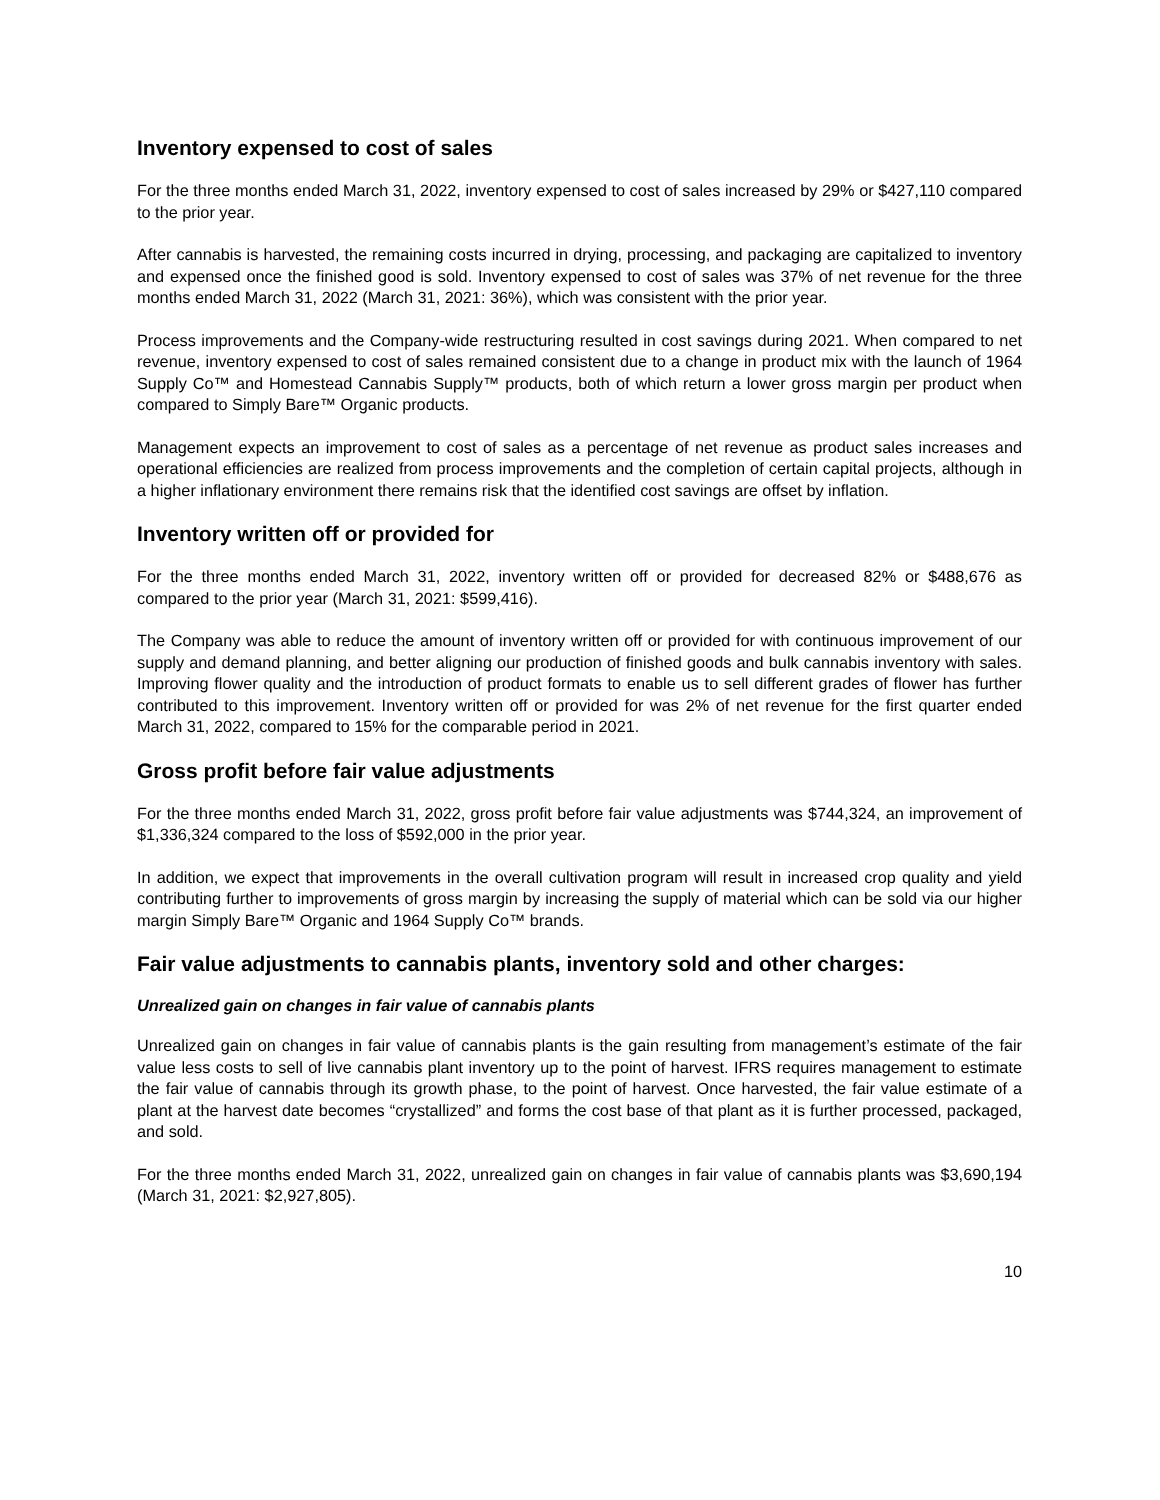Inventory expensed to cost of sales
For the three months ended March 31, 2022, inventory expensed to cost of sales increased by 29% or $427,110 compared to the prior year.
After cannabis is harvested, the remaining costs incurred in drying, processing, and packaging are capitalized to inventory and expensed once the finished good is sold. Inventory expensed to cost of sales was 37% of net revenue for the three months ended March 31, 2022 (March 31, 2021: 36%), which was consistent with the prior year.
Process improvements and the Company-wide restructuring resulted in cost savings during 2021. When compared to net revenue, inventory expensed to cost of sales remained consistent due to a change in product mix with the launch of 1964 Supply Co™ and Homestead Cannabis Supply™ products, both of which return a lower gross margin per product when compared to Simply Bare™ Organic products.
Management expects an improvement to cost of sales as a percentage of net revenue as product sales increases and operational efficiencies are realized from process improvements and the completion of certain capital projects, although in a higher inflationary environment there remains risk that the identified cost savings are offset by inflation.
Inventory written off or provided for
For the three months ended March 31, 2022, inventory written off or provided for decreased 82% or $488,676 as compared to the prior year (March 31, 2021: $599,416).
The Company was able to reduce the amount of inventory written off or provided for with continuous improvement of our supply and demand planning, and better aligning our production of finished goods and bulk cannabis inventory with sales. Improving flower quality and the introduction of product formats to enable us to sell different grades of flower has further contributed to this improvement. Inventory written off or provided for was 2% of net revenue for the first quarter ended March 31, 2022, compared to 15% for the comparable period in 2021.
Gross profit before fair value adjustments
For the three months ended March 31, 2022, gross profit before fair value adjustments was $744,324, an improvement of $1,336,324 compared to the loss of $592,000 in the prior year.
In addition, we expect that improvements in the overall cultivation program will result in increased crop quality and yield contributing further to improvements of gross margin by increasing the supply of material which can be sold via our higher margin Simply Bare™ Organic and 1964 Supply Co™ brands.
Fair value adjustments to cannabis plants, inventory sold and other charges:
Unrealized gain on changes in fair value of cannabis plants
Unrealized gain on changes in fair value of cannabis plants is the gain resulting from management’s estimate of the fair value less costs to sell of live cannabis plant inventory up to the point of harvest. IFRS requires management to estimate the fair value of cannabis through its growth phase, to the point of harvest. Once harvested, the fair value estimate of a plant at the harvest date becomes “crystallized” and forms the cost base of that plant as it is further processed, packaged, and sold.
For the three months ended March 31, 2022, unrealized gain on changes in fair value of cannabis plants was $3,690,194 (March 31, 2021: $2,927,805).
10